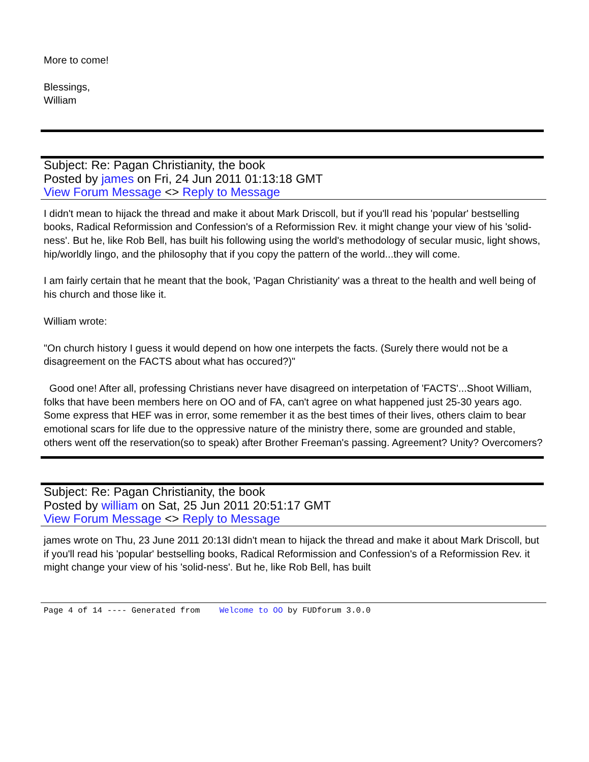More to come!
Blessings,
William
Subject: Re: Pagan Christianity, the book
Posted by james on Fri, 24 Jun 2011 01:13:18 GMT
View Forum Message <> Reply to Message
I didn't mean to hijack the thread and make it about Mark Driscoll, but if you'll read his 'popular' bestselling books, Radical Reformission and Confession's of a Reformission Rev. it might change your view of his 'solid-ness'. But he, like Rob Bell, has built his following using the world's methodology of secular music, light shows, hip/worldly lingo, and the philosophy that if you copy the pattern of the world...they will come.
I am fairly certain that he meant that the book, 'Pagan Christianity' was a threat to the health and well being of his church and those like it.
William wrote:
"On church history I guess it would depend on how one interpets the facts. (Surely there would not be a disagreement on the FACTS about what has occured?)"
Good one! After all, professing Christians never have disagreed on interpetation of 'FACTS'...Shoot William, folks that have been members here on OO and of FA, can't agree on what happened just 25-30 years ago. Some express that HEF was in error, some remember it as the best times of their lives, others claim to bear emotional scars for life due to the oppressive nature of the ministry there, some are grounded and stable, others went off the reservation(so to speak) after Brother Freeman's passing. Agreement? Unity? Overcomers?
Subject: Re: Pagan Christianity, the book
Posted by william on Sat, 25 Jun 2011 20:51:17 GMT
View Forum Message <> Reply to Message
james wrote on Thu, 23 June 2011 20:13I didn't mean to hijack the thread and make it about Mark Driscoll, but if you'll read his 'popular' bestselling books, Radical Reformission and Confession's of a Reformission Rev. it might change your view of his 'solid-ness'. But he, like Rob Bell, has built
Page 4 of 14 ---- Generated from Welcome to OO by FUDforum 3.0.0